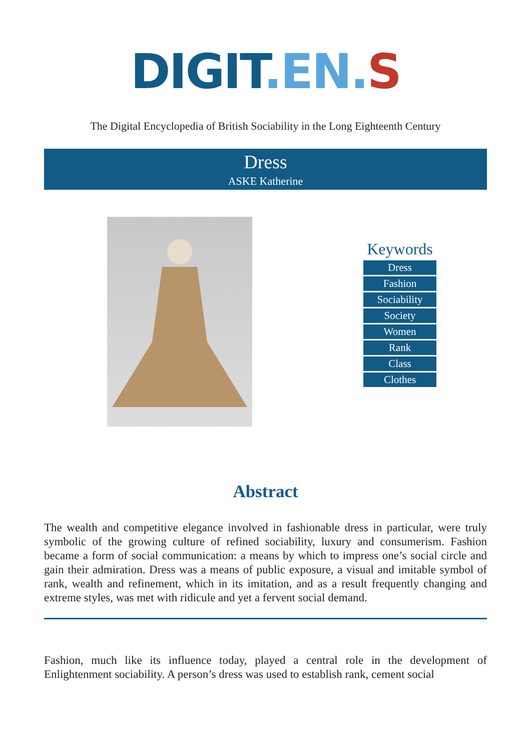DIGIT.EN. S
The Digital Encyclopedia of British Sociability in the Long Eighteenth Century
Dress
ASKE Katherine
Keywords
Dress
Fashion
Sociability
Society
Women
Rank
Class
Clothes
Abstract
The wealth and competitive elegance involved in fashionable dress in particular, were truly symbolic of the growing culture of refined sociability, luxury and consumerism. Fashion became a form of social communication: a means by which to impress one’s social circle and gain their admiration. Dress was a means of public exposure, a visual and imitable symbol of rank, wealth and refinement, which in its imitation, and as a result frequently changing and extreme styles, was met with ridicule and yet a fervent social demand.
Fashion, much like its influence today, played a central role in the development of Enlightenment sociability. A person’s dress was used to establish rank, cement social